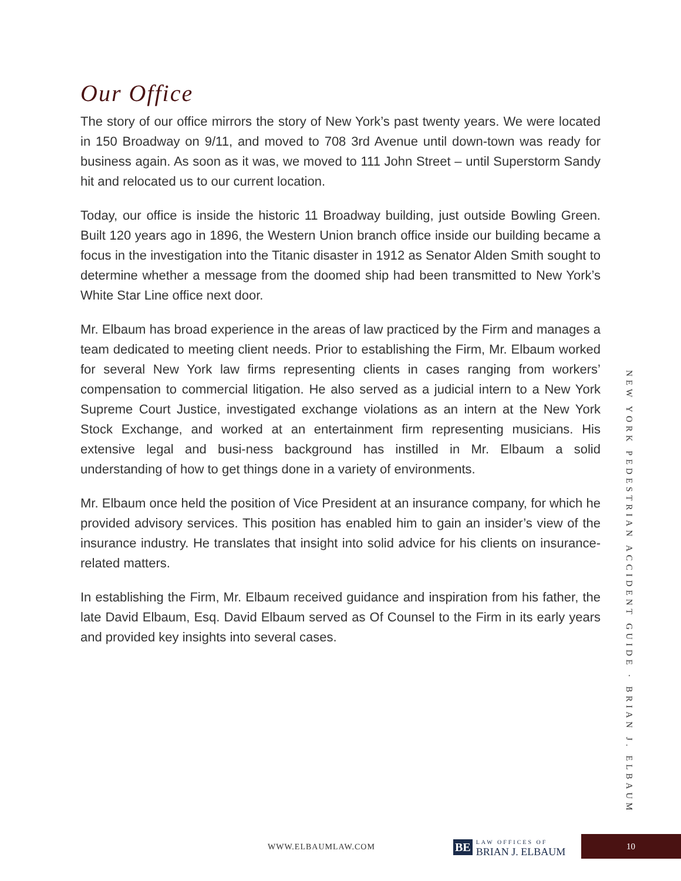Our Office
The story of our office mirrors the story of New York’s past twenty years. We were located in 150 Broadway on 9/11, and moved to 708 3rd Avenue until down-town was ready for business again. As soon as it was, we moved to 111 John Street – until Superstorm Sandy hit and relocated us to our current location.
Today, our office is inside the historic 11 Broadway building, just outside Bowling Green. Built 120 years ago in 1896, the Western Union branch office inside our building became a focus in the investigation into the Titanic disaster in 1912 as Senator Alden Smith sought to determine whether a message from the doomed ship had been transmitted to New York’s White Star Line office next door.
Mr. Elbaum has broad experience in the areas of law practiced by the Firm and manages a team dedicated to meeting client needs. Prior to establishing the Firm, Mr. Elbaum worked for several New York law firms representing clients in cases ranging from workers’ compensation to commercial litigation. He also served as a judicial intern to a New York Supreme Court Justice, investigated exchange violations as an intern at the New York Stock Exchange, and worked at an entertainment firm representing musicians. His extensive legal and busi-ness background has instilled in Mr. Elbaum a solid understanding of how to get things done in a variety of environments.
Mr. Elbaum once held the position of Vice President at an insurance company, for which he provided advisory services. This position has enabled him to gain an insider’s view of the insurance industry. He translates that insight into solid advice for his clients on insurance-related matters.
In establishing the Firm, Mr. Elbaum received guidance and inspiration from his father, the late David Elbaum, Esq. David Elbaum served as Of Counsel to the Firm in its early years and provided key insights into several cases.
NEW YORK PEDESTRIAN ACCIDENT GUIDE · BRIAN J. ELBAUM
WWW.ELBAUMLAW.COM
BE LAW OFFICES OF
BRIAN J. ELBAUM
10